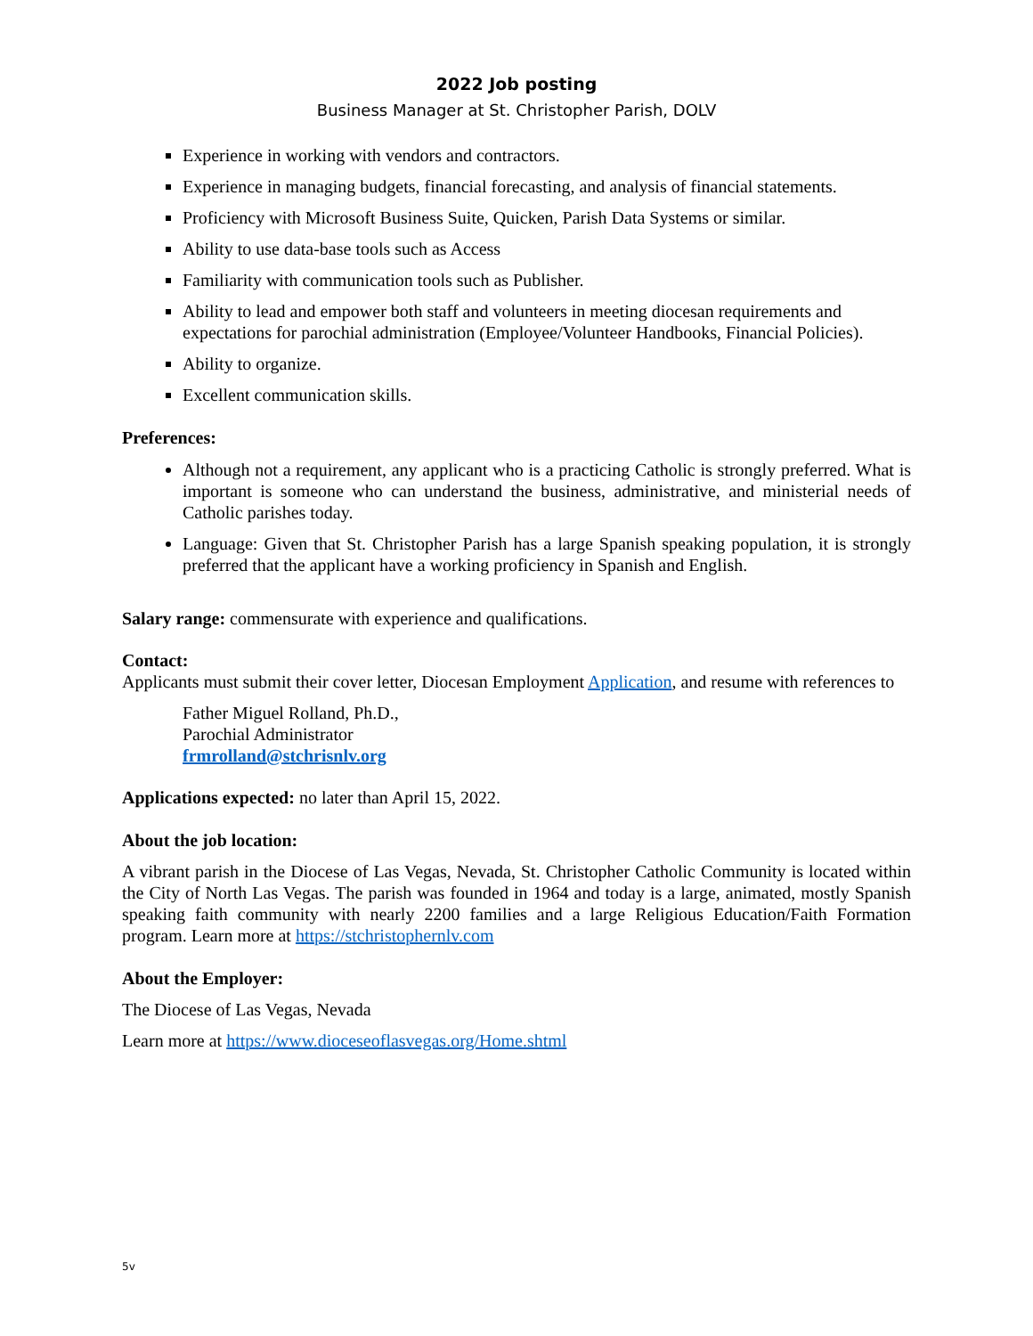2022 Job posting
Business Manager at St. Christopher Parish, DOLV
Experience in working with vendors and contractors.
Experience in managing budgets, financial forecasting, and analysis of financial statements.
Proficiency with Microsoft Business Suite, Quicken, Parish Data Systems or similar.
Ability to use data-base tools such as Access
Familiarity with communication tools such as Publisher.
Ability to lead and empower both staff and volunteers in meeting diocesan requirements and expectations for parochial administration (Employee/Volunteer Handbooks, Financial Policies).
Ability to organize.
Excellent communication skills.
Preferences:
Although not a requirement, any applicant who is a practicing Catholic is strongly preferred. What is important is someone who can understand the business, administrative, and ministerial needs of Catholic parishes today.
Language: Given that St. Christopher Parish has a large Spanish speaking population, it is strongly preferred that the applicant have a working proficiency in Spanish and English.
Salary range: commensurate with experience and qualifications.
Contact:
Applicants must submit their cover letter, Diocesan Employment Application, and resume with references to
Father Miguel Rolland, Ph.D.,
Parochial Administrator
frmrolland@stchrisnlv.org
Applications expected: no later than April 15, 2022.
About the job location:
A vibrant parish in the Diocese of Las Vegas, Nevada, St. Christopher Catholic Community is located within the City of North Las Vegas. The parish was founded in 1964 and today is a large, animated, mostly Spanish speaking faith community with nearly 2200 families and a large Religious Education/Faith Formation program. Learn more at https://stchristophernlv.com
About the Employer:
The Diocese of Las Vegas, Nevada
Learn more at https://www.dioceseoflasvegas.org/Home.shtml
5v